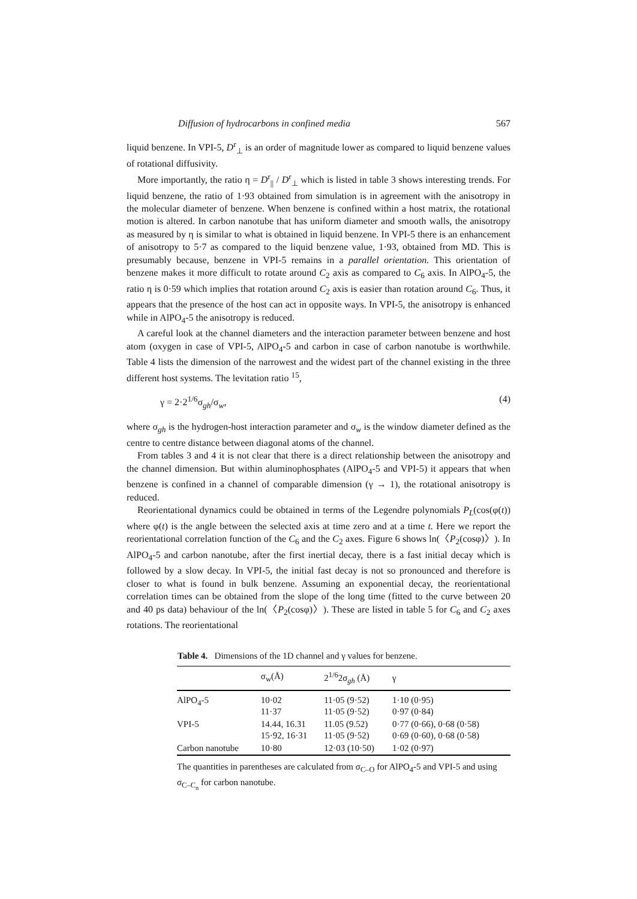Diffusion of hydrocarbons in confined media 567
liquid benzene. In VPI-5, D<sup>r</sup><sub>⊥</sub> is an order of magnitude lower as compared to liquid benzene values of rotational diffusivity.
More importantly, the ratio η = D<sup>r</sup><sub>||</sub> / D<sup>r</sup><sub>⊥</sub> which is listed in table 3 shows interesting trends. For liquid benzene, the ratio of 1·93 obtained from simulation is in agreement with the anisotropy in the molecular diameter of benzene. When benzene is confined within a host matrix, the rotational motion is altered. In carbon nanotube that has uniform diameter and smooth walls, the anisotropy as measured by η is similar to what is obtained in liquid benzene. In VPI-5 there is an enhancement of anisotropy to 5·7 as compared to the liquid benzene value, 1·93, obtained from MD. This is presumably because, benzene in VPI-5 remains in a parallel orientation. This orientation of benzene makes it more difficult to rotate around C<sub>2</sub> axis as compared to C<sub>6</sub> axis. In AlPO<sub>4</sub>-5, the ratio η is 0·59 which implies that rotation around C<sub>2</sub> axis is easier than rotation around C<sub>6</sub>. Thus, it appears that the presence of the host can act in opposite ways. In VPI-5, the anisotropy is enhanced while in AlPO<sub>4</sub>-5 the anisotropy is reduced.
A careful look at the channel diameters and the interaction parameter between benzene and host atom (oxygen in case of VPI-5, AlPO<sub>4</sub>-5 and carbon in case of carbon nanotube is worthwhile. Table 4 lists the dimension of the narrowest and the widest part of the channel existing in the three different host systems. The levitation ratio <sup>15</sup>,
γ = 2·2<sup>1/6</sup>σ<sub>gh</sub>/σ<sub>w</sub>, (4)
where σ<sub>gh</sub> is the hydrogen-host interaction parameter and σ<sub>w</sub> is the window diameter defined as the centre to centre distance between diagonal atoms of the channel.
From tables 3 and 4 it is not clear that there is a direct relationship between the anisotropy and the channel dimension. But within aluminophosphates (AlPO<sub>4</sub>-5 and VPI-5) it appears that when benzene is confined in a channel of comparable dimension (γ → 1), the rotational anisotropy is reduced.
Reorientational dynamics could be obtained in terms of the Legendre polynomials P<sub>L</sub>(cos(φ(t)) where φ(t) is the angle between the selected axis at time zero and at a time t. Here we report the reorientational correlation function of the C<sub>6</sub> and the C<sub>2</sub> axes. Figure 6 shows ln(〈P<sub>2</sub>(cosφ)〉). In AlPO<sub>4</sub>-5 and carbon nanotube, after the first inertial decay, there is a fast initial decay which is followed by a slow decay. In VPI-5, the initial fast decay is not so pronounced and therefore is closer to what is found in bulk benzene. Assuming an exponential decay, the reorientational correlation times can be obtained from the slope of the long time (fitted to the curve between 20 and 40 ps data) behaviour of the ln(〈P<sub>2</sub>(cosφ)〉). These are listed in table 5 for C<sub>6</sub> and C<sub>2</sub> axes rotations. The reorientational
Table 4. Dimensions of the 1D channel and γ values for benzene.
| | σ<sub>w</sub>(Å) | 2<sup>1/6</sup>2σ<sub>gh</sub> (Å) | γ |
| --- | --- | --- | --- |
| AlPO<sub>4</sub>-5 | 10·02 11·37 | 11·05 (9·52) 11·05 (9·52) | 1·10 (0·95) 0·97 (0·84) |
| VPI-5 | 14.44, 16.31 15·92, 16·31 | 11.05 (9.52) 11·05 (9·52) | 0·77 (0·66), 0·68 (0·58) 0·69 (0·60), 0·68 (0·58) |
| Carbon nanotube | 10·80 | 12·03 (10·50) | 1·02 (0·97) |
The quantities in parentheses are calculated from σ<sub>C–O</sub> for AlPO<sub>4</sub>-5 and VPI-5 and using σ<sub>C–C<sub>n</sub></sub> for carbon nanotube.